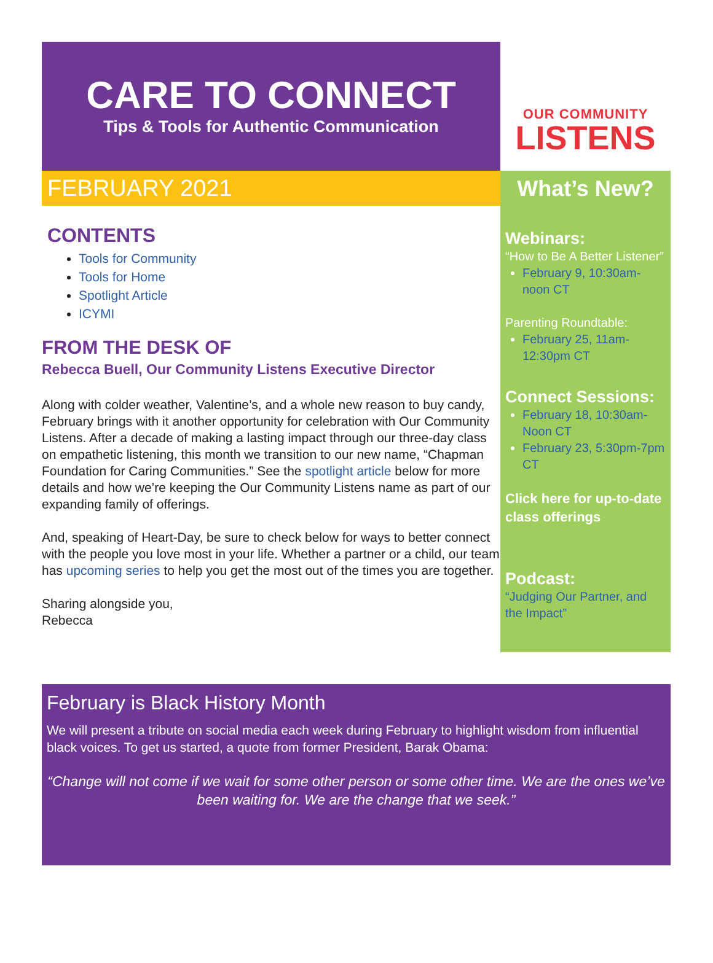CARE TO CONNECT
Tips & Tools for Authentic Communication
OUR COMMUNITY
LISTENS
FEBRUARY 2021
CONTENTS
Tools for Community
Tools for Home
Spotlight Article
ICYMI
FROM THE DESK OF
Rebecca Buell, Our Community Listens Executive Director
Along with colder weather, Valentine’s, and a whole new reason to buy candy, February brings with it another opportunity for celebration with Our Community Listens. After a decade of making a lasting impact through our three-day class on empathetic listening, this month we transition to our new name, “Chapman Foundation for Caring Communities.” See the spotlight article below for more details and how we’re keeping the Our Community Listens name as part of our expanding family of offerings.
And, speaking of Heart-Day, be sure to check below for ways to better connect with the people you love most in your life. Whether a partner or a child, our team has upcoming series to help you get the most out of the times you are together.
Sharing alongside you,
Rebecca
What’s New?
Webinars:
“How to Be A Better Listener”
February 9, 10:30am-noon CT
Parenting Roundtable:
February 25, 11am-12:30pm CT
Connect Sessions:
February 18, 10:30am-Noon CT
February 23, 5:30pm-7pm CT
Click here for up-to-date class offerings
Podcast:
“Judging Our Partner, and the Impact”
February is Black History Month
We will present a tribute on social media each week during February to highlight wisdom from influential black voices. To get us started, a quote from former President, Barak Obama:
“Change will not come if we wait for some other person or some other time. We are the ones we’ve been waiting for. We are the change that we seek.”